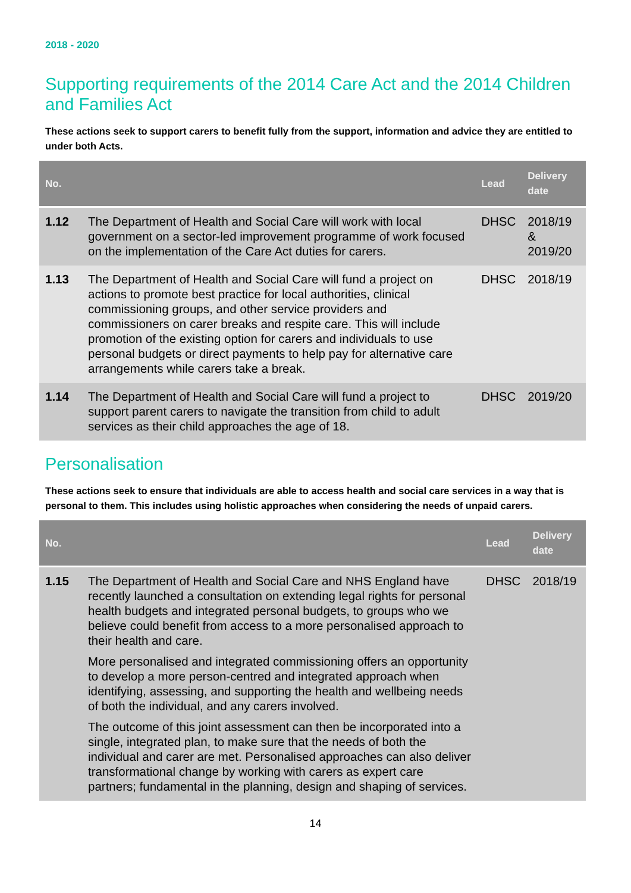2018 - 2020
Supporting requirements of the 2014 Care Act and the 2014 Children and Families Act
These actions seek to support carers to benefit fully from the support, information and advice they are entitled to under both Acts.
| No. | | Lead | Delivery date |
| --- | --- | --- | --- |
| 1.12 | The Department of Health and Social Care will work with local government on a sector-led improvement programme of work focused on the implementation of the Care Act duties for carers. | DHSC | 2018/19 & 2019/20 |
| 1.13 | The Department of Health and Social Care will fund a project on actions to promote best practice for local authorities, clinical commissioning groups, and other service providers and commissioners on carer breaks and respite care. This will include promotion of the existing option for carers and individuals to use personal budgets or direct payments to help pay for alternative care arrangements while carers take a break. | DHSC | 2018/19 |
| 1.14 | The Department of Health and Social Care will fund a project to support parent carers to navigate the transition from child to adult services as their child approaches the age of 18. | DHSC | 2019/20 |
Personalisation
These actions seek to ensure that individuals are able to access health and social care services in a way that is personal to them. This includes using holistic approaches when considering the needs of unpaid carers.
| No. | | Lead | Delivery date |
| --- | --- | --- | --- |
| 1.15 | The Department of Health and Social Care and NHS England have recently launched a consultation on extending legal rights for personal health budgets and integrated personal budgets, to groups who we believe could benefit from access to a more personalised approach to their health and care. More personalised and integrated commissioning offers an opportunity to develop a more person-centred and integrated approach when identifying, assessing, and supporting the health and wellbeing needs of both the individual, and any carers involved. The outcome of this joint assessment can then be incorporated into a single, integrated plan, to make sure that the needs of both the individual and carer are met. Personalised approaches can also deliver transformational change by working with carers as expert care partners; fundamental in the planning, design and shaping of services. | DHSC | 2018/19 |
14